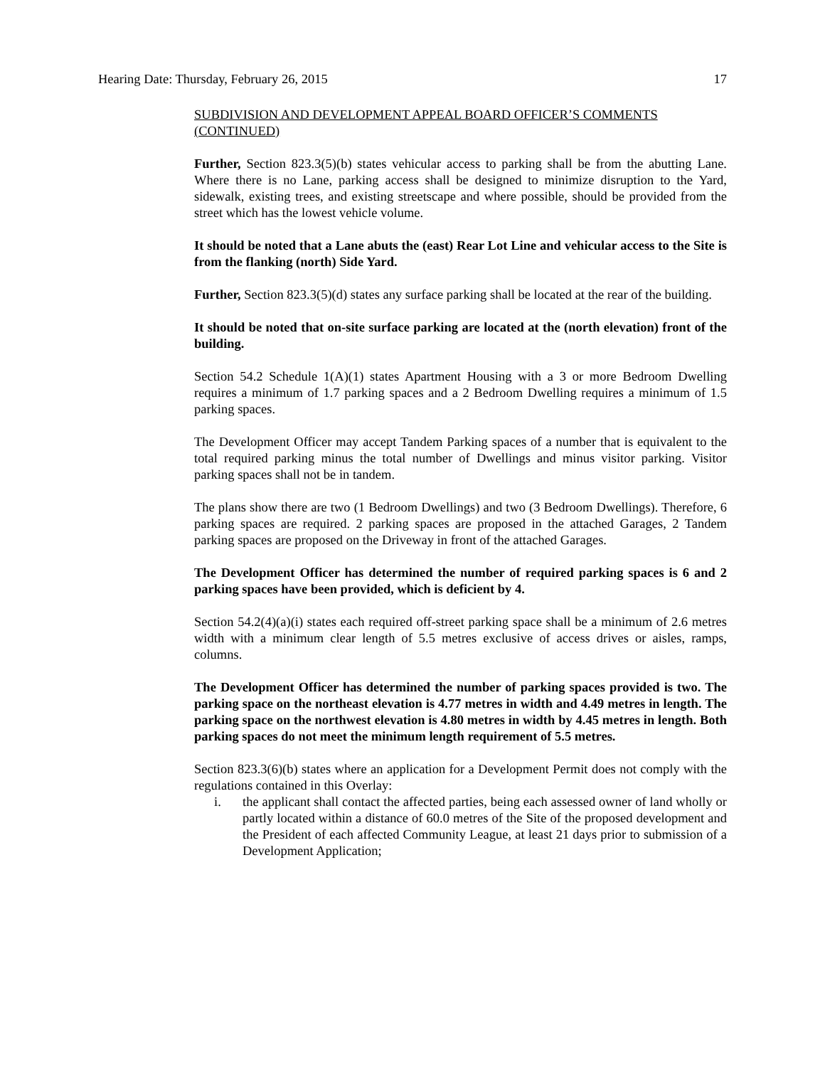Hearing Date: Thursday, February 26, 2015 17
SUBDIVISION AND DEVELOPMENT APPEAL BOARD OFFICER’S COMMENTS (CONTINUED)
Further, Section 823.3(5)(b) states vehicular access to parking shall be from the abutting Lane. Where there is no Lane, parking access shall be designed to minimize disruption to the Yard, sidewalk, existing trees, and existing streetscape and where possible, should be provided from the street which has the lowest vehicle volume.
It should be noted that a Lane abuts the (east) Rear Lot Line and vehicular access to the Site is from the flanking (north) Side Yard.
Further, Section 823.3(5)(d) states any surface parking shall be located at the rear of the building.
It should be noted that on-site surface parking are located at the (north elevation) front of the building.
Section 54.2 Schedule 1(A)(1) states Apartment Housing with a 3 or more Bedroom Dwelling requires a minimum of 1.7 parking spaces and a 2 Bedroom Dwelling requires a minimum of 1.5 parking spaces.
The Development Officer may accept Tandem Parking spaces of a number that is equivalent to the total required parking minus the total number of Dwellings and minus visitor parking. Visitor parking spaces shall not be in tandem.
The plans show there are two (1 Bedroom Dwellings) and two (3 Bedroom Dwellings). Therefore, 6 parking spaces are required. 2 parking spaces are proposed in the attached Garages, 2 Tandem parking spaces are proposed on the Driveway in front of the attached Garages.
The Development Officer has determined the number of required parking spaces is 6 and 2 parking spaces have been provided, which is deficient by 4.
Section 54.2(4)(a)(i) states each required off-street parking space shall be a minimum of 2.6 metres width with a minimum clear length of 5.5 metres exclusive of access drives or aisles, ramps, columns.
The Development Officer has determined the number of parking spaces provided is two. The parking space on the northeast elevation is 4.77 metres in width and 4.49 metres in length. The parking space on the northwest elevation is 4.80 metres in width by 4.45 metres in length. Both parking spaces do not meet the minimum length requirement of 5.5 metres.
Section 823.3(6)(b) states where an application for a Development Permit does not comply with the regulations contained in this Overlay:
i. the applicant shall contact the affected parties, being each assessed owner of land wholly or partly located within a distance of 60.0 metres of the Site of the proposed development and the President of each affected Community League, at least 21 days prior to submission of a Development Application;